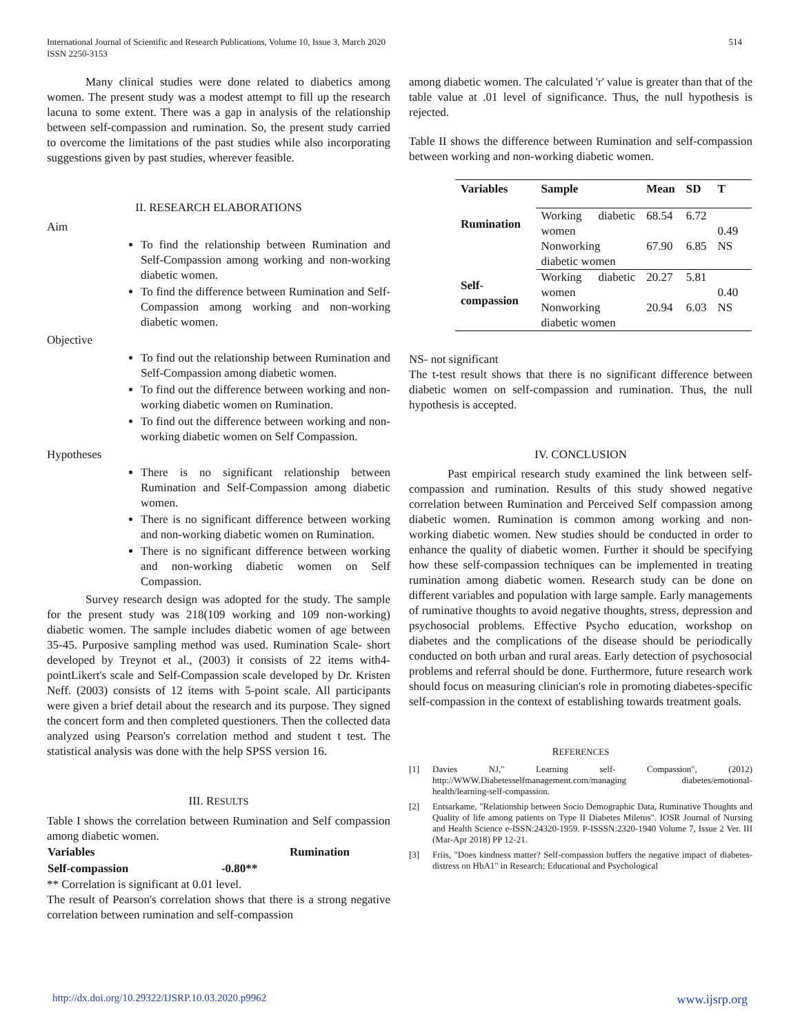International Journal of Scientific and Research Publications, Volume 10, Issue 3, March 2020
ISSN 2250-3153
514
Many clinical studies were done related to diabetics among women. The present study was a modest attempt to fill up the research lacuna to some extent. There was a gap in analysis of the relationship between self-compassion and rumination. So, the present study carried to overcome the limitations of the past studies while also incorporating suggestions given by past studies, wherever feasible.
II. RESEARCH ELABORATIONS
Aim
To find the relationship between Rumination and Self-Compassion among working and non-working diabetic women.
To find the difference between Rumination and Self-Compassion among working and non-working diabetic women.
Objective
To find out the relationship between Rumination and Self-Compassion among diabetic women.
To find out the difference between working and non-working diabetic women on Rumination.
To find out the difference between working and non-working diabetic women on Self Compassion.
Hypotheses
There is no significant relationship between Rumination and Self-Compassion among diabetic women.
There is no significant difference between working and non-working diabetic women on Rumination.
There is no significant difference between working and non-working diabetic women on Self Compassion.
Survey research design was adopted for the study. The sample for the present study was 218(109 working and 109 non-working) diabetic women. The sample includes diabetic women of age between 35-45. Purposive sampling method was used. Rumination Scale- short developed by Treynot et al., (2003) it consists of 22 items with4-pointLikert's scale and Self-Compassion scale developed by Dr. Kristen Neff. (2003) consists of 12 items with 5-point scale. All participants were given a brief detail about the research and its purpose. They signed the concert form and then completed questioners. Then the collected data analyzed using Pearson's correlation method and student t test. The statistical analysis was done with the help SPSS version 16.
III. RESULTS
Table I shows the correlation between Rumination and Self compassion among diabetic women.
| Variables | Rumination |
| --- | --- |
| Self-compassion | -0.80** |
** Correlation is significant at 0.01 level.
The result of Pearson's correlation shows that there is a strong negative correlation between rumination and self-compassion
among diabetic women. The calculated 'r' value is greater than that of the table value at .01 level of significance. Thus, the null hypothesis is rejected.
Table II shows the difference between Rumination and self-compassion between working and non-working diabetic women.
| Variables | Sample | Mean | SD | T |
| --- | --- | --- | --- | --- |
| Rumination | Working diabetic women | 68.54 | 6.72 | 0.49 NS |
| | Nonworking diabetic women | 67.90 | 6.85 | |
| Self-compassion | Working diabetic women | 20.27 | 5.81 | 0.40 NS |
| | Nonworking diabetic women | 20.94 | 6.03 | |
NS- not significant
The t-test result shows that there is no significant difference between diabetic women on self-compassion and rumination. Thus, the null hypothesis is accepted.
IV. CONCLUSION
Past empirical research study examined the link between self-compassion and rumination. Results of this study showed negative correlation between Rumination and Perceived Self compassion among diabetic women. Rumination is common among working and non-working diabetic women. New studies should be conducted in order to enhance the quality of diabetic women. Further it should be specifying how these self-compassion techniques can be implemented in treating rumination among diabetic women. Research study can be done on different variables and population with large sample. Early managements of ruminative thoughts to avoid negative thoughts, stress, depression and psychosocial problems. Effective Psycho education, workshop on diabetes and the complications of the disease should be periodically conducted on both urban and rural areas. Early detection of psychosocial problems and referral should be done. Furthermore, future research work should focus on measuring clinician's role in promoting diabetes-specific self-compassion in the context of establishing towards treatment goals.
REFERENCES
[1] Davies NJ," Learning self- Compassion", (2012) http://WWW.Diabetesselfmanagement.com/managing diabetes/emotional-health/learning-self-compassion.
[2] Entsarkame, "Relationship between Socio Demographic Data, Ruminative Thoughts and Quality of life among patients on Type II Diabetes Miletus". IOSR Journal of Nursing and Health Science e-ISSN:24320-1959. P-ISSSN:2320-1940 Volume 7, Issue 2 Ver. III (Mar-Apr 2018) PP 12-21.
[3] Friis, "Does kindness matter? Self-compassion buffers the negative impact of diabetes-distress on HbA1" in Research: Educational and Psychological
http://dx.doi.org/10.29322/IJSRP.10.03.2020.p9962 www.ijsrp.org